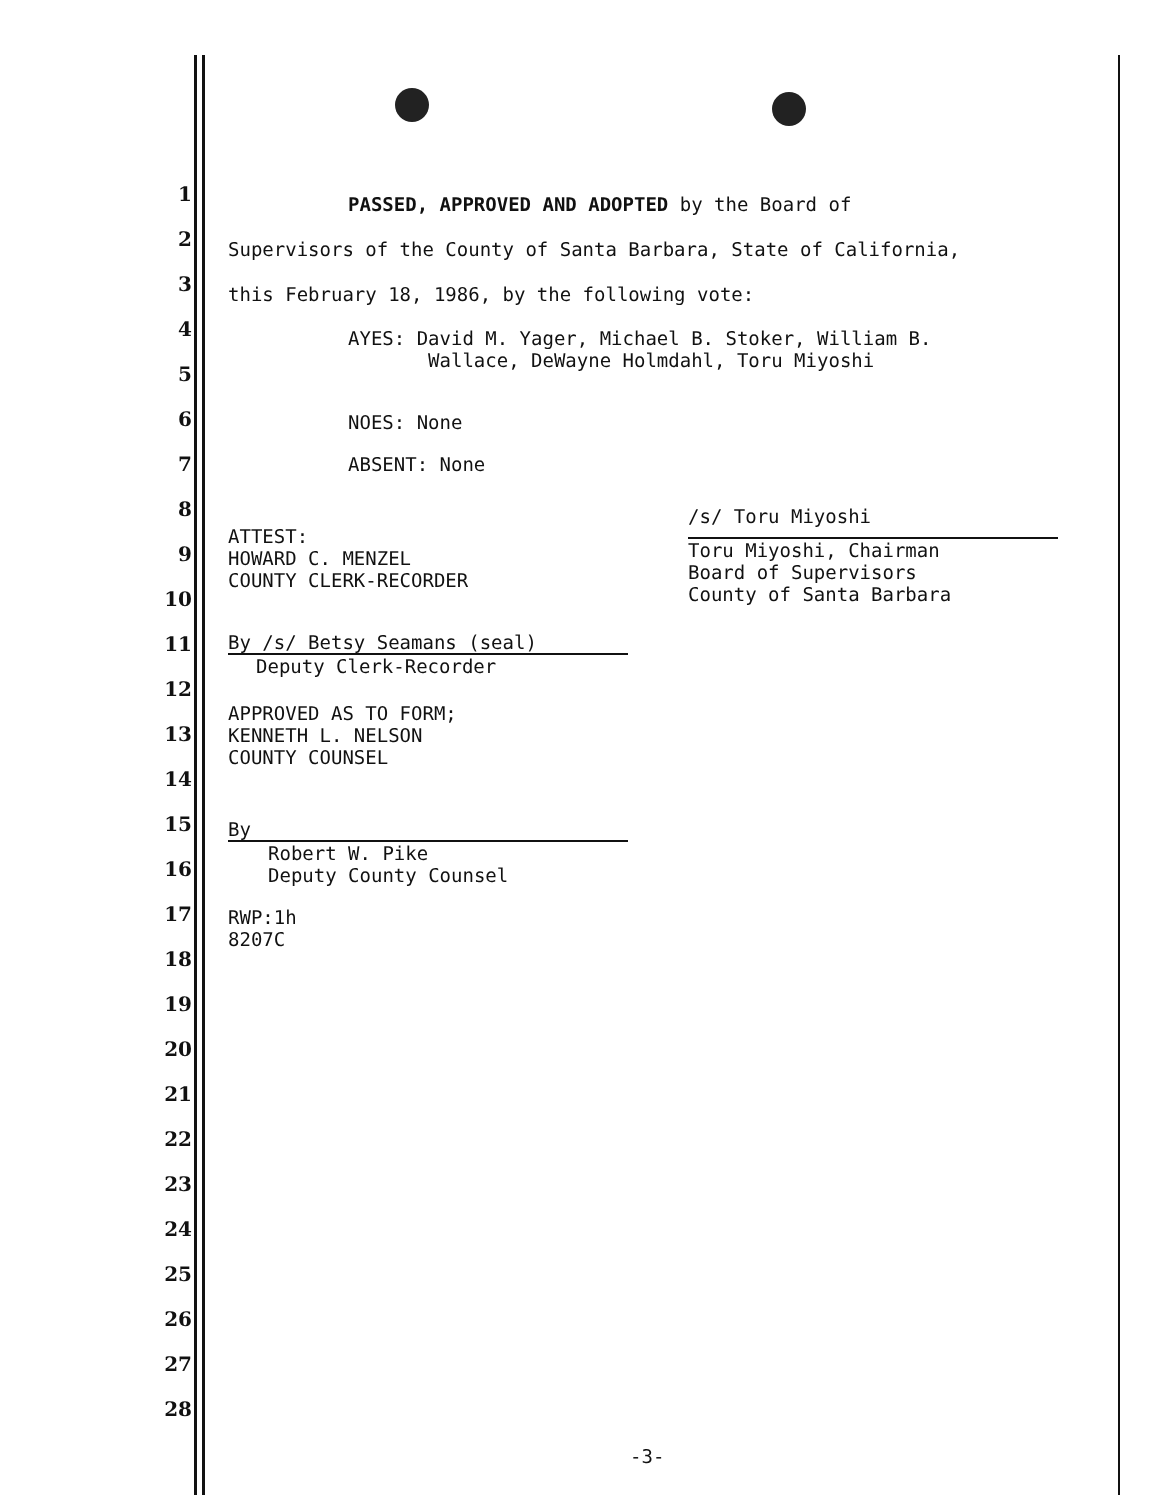1
2
3
4
5
6
7
8
9
10
11
12
13
14
15
16
17
18
19
20
21
22
23
24
25
26
27
28
PASSED, APPROVED AND ADOPTED by the Board of
Supervisors of the County of Santa Barbara, State of California,
this February 18, 1986, by the following vote:
AYES: David M. Yager, Michael B. Stoker, William B.
Wallace, DeWayne Holmdahl, Toru Miyoshi
NOES: None
ABSENT: None
ATTEST:
HOWARD C. MENZEL
COUNTY CLERK-RECORDER
By /s/ Betsy Seamans (seal)
Deputy Clerk-Recorder
APPROVED AS TO FORM;
KENNETH L. NELSON
COUNTY COUNSEL
By
Robert W. Pike
Deputy County Counsel
RWP:1h
8207C
/s/ Toru Miyoshi
Toru Miyoshi, Chairman
Board of Supervisors
County of Santa Barbara
-3-